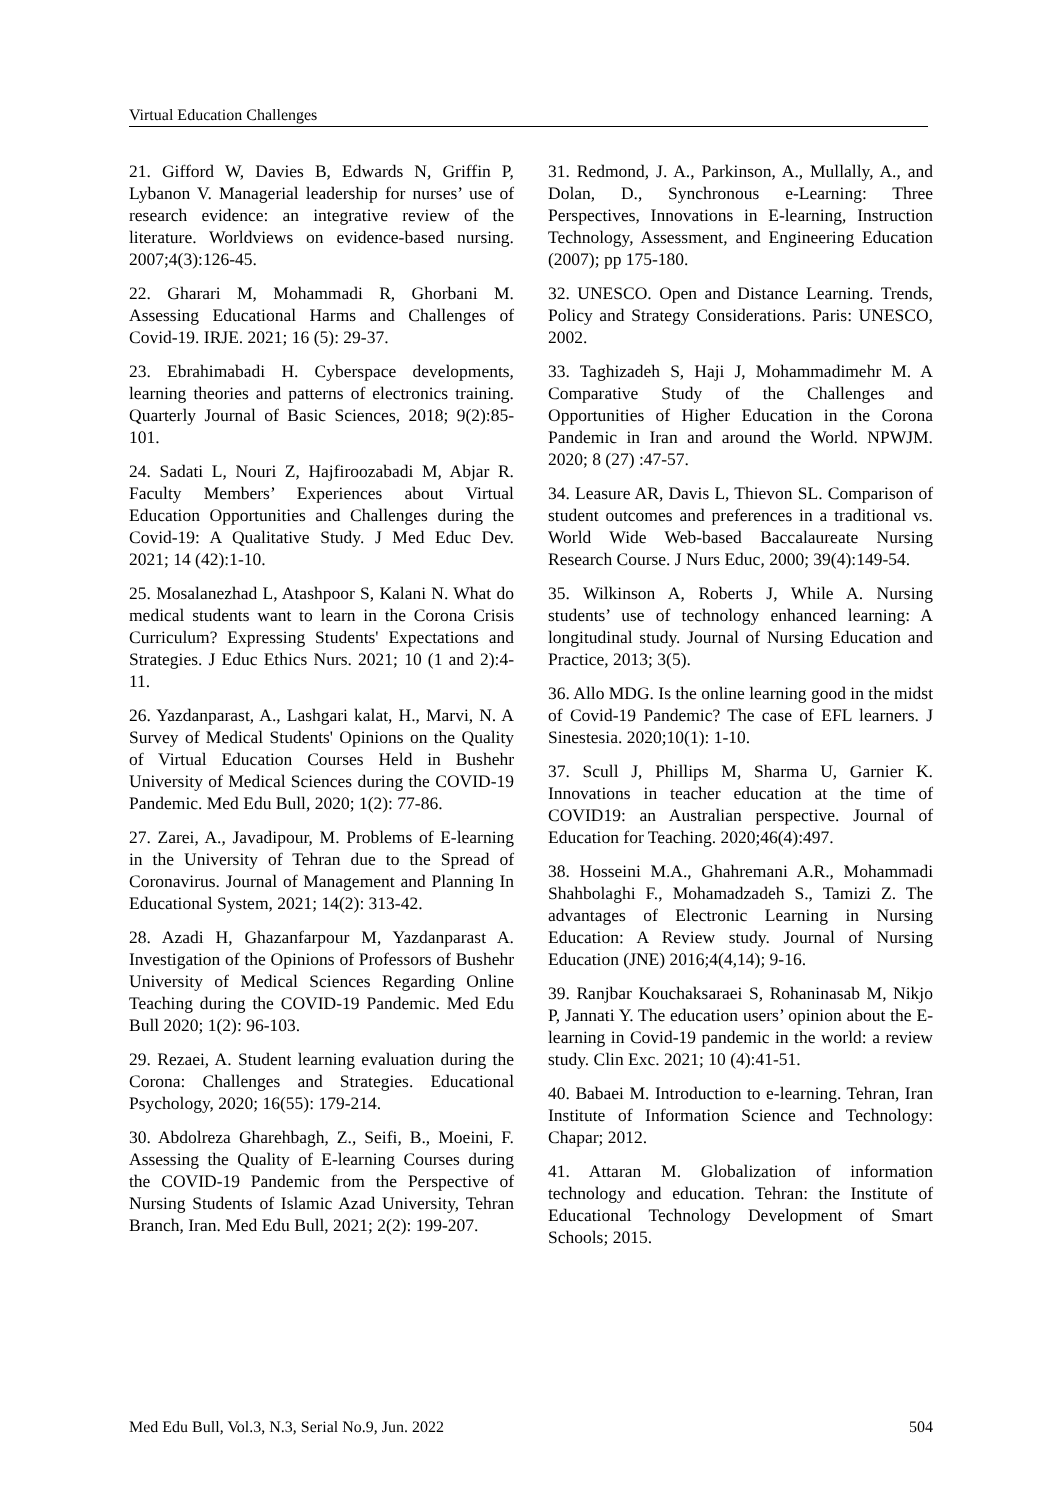Virtual Education Challenges
21. Gifford W, Davies B, Edwards N, Griffin P, Lybanon V. Managerial leadership for nurses’ use of research evidence: an integrative review of the literature. Worldviews on evidence-based nursing. 2007;4(3):126-45.
22. Gharari M, Mohammadi R, Ghorbani M. Assessing Educational Harms and Challenges of Covid-19. IRJE. 2021; 16 (5): 29-37.
23. Ebrahimabadi H. Cyberspace developments, learning theories and patterns of electronics training. Quarterly Journal of Basic Sciences, 2018; 9(2):85-101.
24. Sadati L, Nouri Z, Hajfiroozabadi M, Abjar R. Faculty Members’ Experiences about Virtual Education Opportunities and Challenges during the Covid-19: A Qualitative Study. J Med Educ Dev. 2021; 14 (42):1-10.
25. Mosalanezhad L, Atashpoor S, Kalani N. What do medical students want to learn in the Corona Crisis Curriculum? Expressing Students' Expectations and Strategies. J Educ Ethics Nurs. 2021; 10 (1 and 2):4-11.
26. Yazdanparast, A., Lashgari kalat, H., Marvi, N. A Survey of Medical Students' Opinions on the Quality of Virtual Education Courses Held in Bushehr University of Medical Sciences during the COVID-19 Pandemic. Med Edu Bull, 2020; 1(2): 77-86.
27. Zarei, A., Javadipour, M. Problems of E-learning in the University of Tehran due to the Spread of Coronavirus. Journal of Management and Planning In Educational System, 2021; 14(2): 313-42.
28. Azadi H, Ghazanfarpour M, Yazdanparast A. Investigation of the Opinions of Professors of Bushehr University of Medical Sciences Regarding Online Teaching during the COVID-19 Pandemic. Med Edu Bull 2020; 1(2): 96-103.
29. Rezaei, A. Student learning evaluation during the Corona: Challenges and Strategies. Educational Psychology, 2020; 16(55): 179-214.
30. Abdolreza Gharehbagh, Z., Seifi, B., Moeini, F. Assessing the Quality of E-learning Courses during the COVID-19 Pandemic from the Perspective of Nursing Students of Islamic Azad University, Tehran Branch, Iran. Med Edu Bull, 2021; 2(2): 199-207.
31. Redmond, J. A., Parkinson, A., Mullally, A., and Dolan, D., Synchronous e-Learning: Three Perspectives, Innovations in E-learning, Instruction Technology, Assessment, and Engineering Education (2007); pp 175-180.
32. UNESCO. Open and Distance Learning. Trends, Policy and Strategy Considerations. Paris: UNESCO, 2002.
33. Taghizadeh S, Haji J, Mohammadimehr M. A Comparative Study of the Challenges and Opportunities of Higher Education in the Corona Pandemic in Iran and around the World. NPWJM. 2020; 8 (27) :47-57.
34. Leasure AR, Davis L, Thievon SL. Comparison of student outcomes and preferences in a traditional vs. World Wide Web-based Baccalaureate Nursing Research Course. J Nurs Educ, 2000; 39(4):149-54.
35. Wilkinson A, Roberts J, While A. Nursing students’ use of technology enhanced learning: A longitudinal study. Journal of Nursing Education and Practice, 2013; 3(5).
36. Allo MDG. Is the online learning good in the midst of Covid-19 Pandemic? The case of EFL learners. J Sinestesia. 2020;10(1): 1-10.
37. Scull J, Phillips M, Sharma U, Garnier K. Innovations in teacher education at the time of COVID19: an Australian perspective. Journal of Education for Teaching. 2020;46(4):497.
38. Hosseini M.A., Ghahremani A.R., Mohammadi Shahbolaghi F., Mohamadzadeh S., Tamizi Z. The advantages of Electronic Learning in Nursing Education: A Review study. Journal of Nursing Education (JNE) 2016;4(4,14); 9-16.
39. Ranjbar Kouchaksaraei S, Rohaninasab M, Nikjo P, Jannati Y. The education users’ opinion about the E-learning in Covid-19 pandemic in the world: a review study. Clin Exc. 2021; 10 (4):41-51.
40. Babaei M. Introduction to e-learning. Tehran, Iran Institute of Information Science and Technology: Chapar; 2012.
41. Attaran M. Globalization of information technology and education. Tehran: the Institute of Educational Technology Development of Smart Schools; 2015.
Med Edu Bull, Vol.3, N.3, Serial No.9, Jun. 2022 504